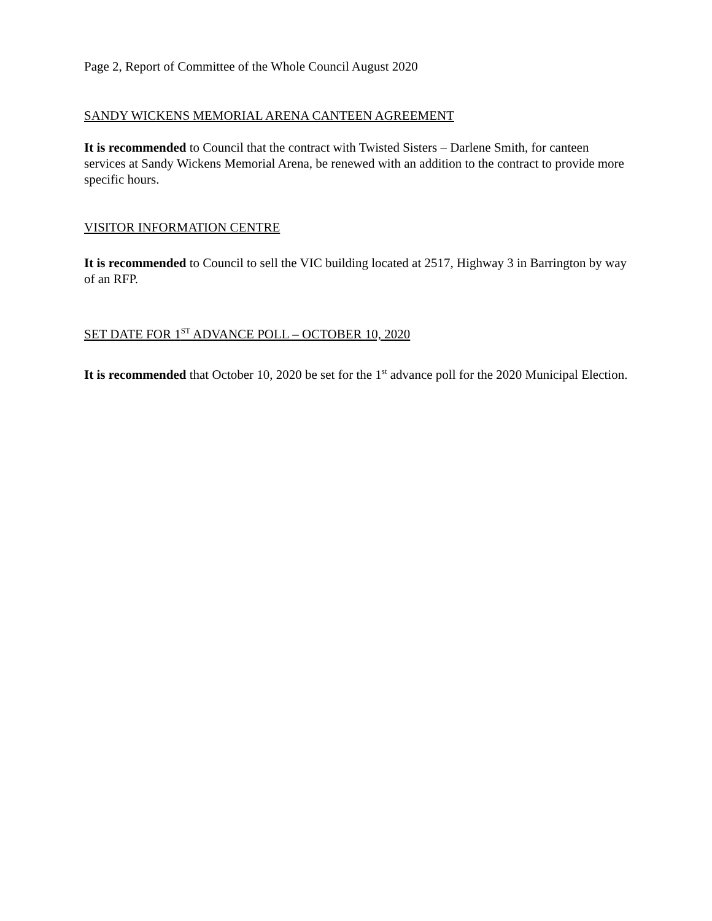Page 2, Report of Committee of the Whole Council August 2020
SANDY WICKENS MEMORIAL ARENA CANTEEN AGREEMENT
It is recommended to Council that the contract with Twisted Sisters – Darlene Smith, for canteen services at Sandy Wickens Memorial Arena, be renewed with an addition to the contract to provide more specific hours.
VISITOR INFORMATION CENTRE
It is recommended to Council to sell the VIC building located at 2517, Highway 3 in Barrington by way of an RFP.
SET DATE FOR 1<sup>ST</sup> ADVANCE POLL – OCTOBER 10, 2020
It is recommended that October 10, 2020 be set for the 1<sup>st</sup> advance poll for the 2020 Municipal Election.